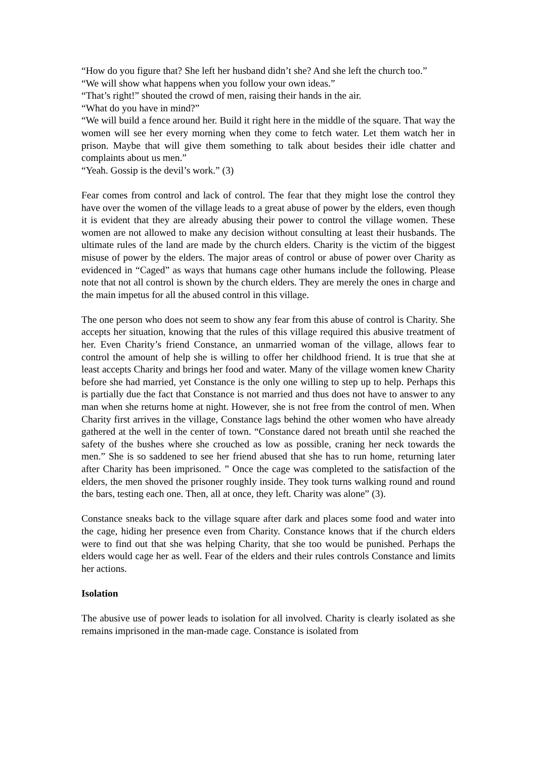“How do you figure that? She left her husband didn’t she? And she left the church too.”
“We will show what happens when you follow your own ideas.”
“That’s right!” shouted the crowd of men, raising their hands in the air.
“What do you have in mind?”
“We will build a fence around her. Build it right here in the middle of the square. That way the women will see her every morning when they come to fetch water. Let them watch her in prison. Maybe that will give them something to talk about besides their idle chatter and complaints about us men.”
“Yeah. Gossip is the devil’s work.” (3)
Fear comes from control and lack of control. The fear that they might lose the control they have over the women of the village leads to a great abuse of power by the elders, even though it is evident that they are already abusing their power to control the village women. These women are not allowed to make any decision without consulting at least their husbands. The ultimate rules of the land are made by the church elders. Charity is the victim of the biggest misuse of power by the elders. The major areas of control or abuse of power over Charity as evidenced in “Caged” as ways that humans cage other humans include the following. Please note that not all control is shown by the church elders. They are merely the ones in charge and the main impetus for all the abused control in this village.
The one person who does not seem to show any fear from this abuse of control is Charity. She accepts her situation, knowing that the rules of this village required this abusive treatment of her. Even Charity’s friend Constance, an unmarried woman of the village, allows fear to control the amount of help she is willing to offer her childhood friend. It is true that she at least accepts Charity and brings her food and water. Many of the village women knew Charity before she had married, yet Constance is the only one willing to step up to help. Perhaps this is partially due the fact that Constance is not married and thus does not have to answer to any man when she returns home at night. However, she is not free from the control of men. When Charity first arrives in the village, Constance lags behind the other women who have already gathered at the well in the center of town. “Constance dared not breath until she reached the safety of the bushes where she crouched as low as possible, craning her neck towards the men.” She is so saddened to see her friend abused that she has to run home, returning later after Charity has been imprisoned. ” Once the cage was completed to the satisfaction of the elders, the men shoved the prisoner roughly inside. They took turns walking round and round the bars, testing each one. Then, all at once, they left. Charity was alone” (3).
Constance sneaks back to the village square after dark and places some food and water into the cage, hiding her presence even from Charity. Constance knows that if the church elders were to find out that she was helping Charity, that she too would be punished. Perhaps the elders would cage her as well. Fear of the elders and their rules controls Constance and limits her actions.
Isolation
The abusive use of power leads to isolation for all involved. Charity is clearly isolated as she remains imprisoned in the man-made cage. Constance is isolated from